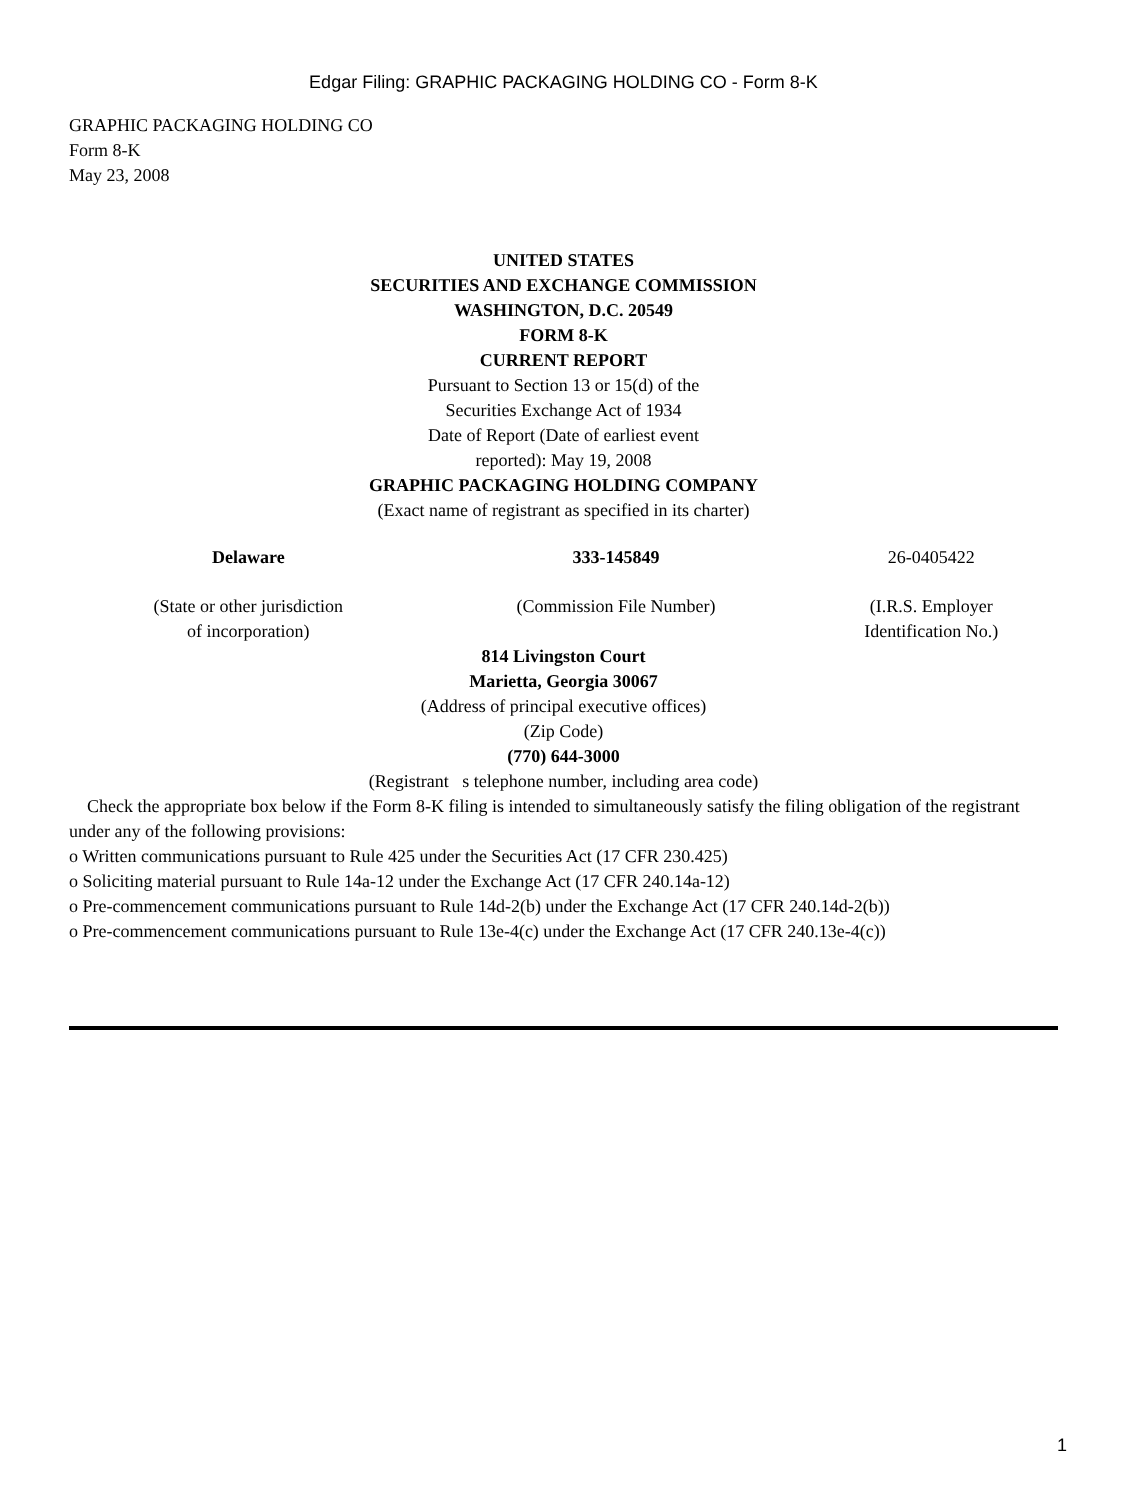Edgar Filing: GRAPHIC PACKAGING HOLDING CO - Form 8-K
GRAPHIC PACKAGING HOLDING CO
Form 8-K
May 23, 2008
UNITED STATES
SECURITIES AND EXCHANGE COMMISSION
WASHINGTON, D.C. 20549
FORM 8-K
CURRENT REPORT
Pursuant to Section 13 or 15(d) of the
Securities Exchange Act of 1934
Date of Report (Date of earliest event
reported): May 19, 2008
GRAPHIC PACKAGING HOLDING COMPANY
(Exact name of registrant as specified in its charter)
| Delaware | 333-145849 | 26-0405422 |
| (State or other jurisdiction of incorporation) | (Commission File Number) | (I.R.S. Employer Identification No.) |
814 Livingston Court
Marietta, Georgia 30067
(Address of principal executive offices)
(Zip Code)
(770) 644-3000
(Registrant s telephone number, including area code)
Check the appropriate box below if the Form 8-K filing is intended to simultaneously satisfy the filing obligation of the registrant under any of the following provisions:
o Written communications pursuant to Rule 425 under the Securities Act (17 CFR 230.425)
o Soliciting material pursuant to Rule 14a-12 under the Exchange Act (17 CFR 240.14a-12)
o Pre-commencement communications pursuant to Rule 14d-2(b) under the Exchange Act (17 CFR 240.14d-2(b))
o Pre-commencement communications pursuant to Rule 13e-4(c) under the Exchange Act (17 CFR 240.13e-4(c))
1